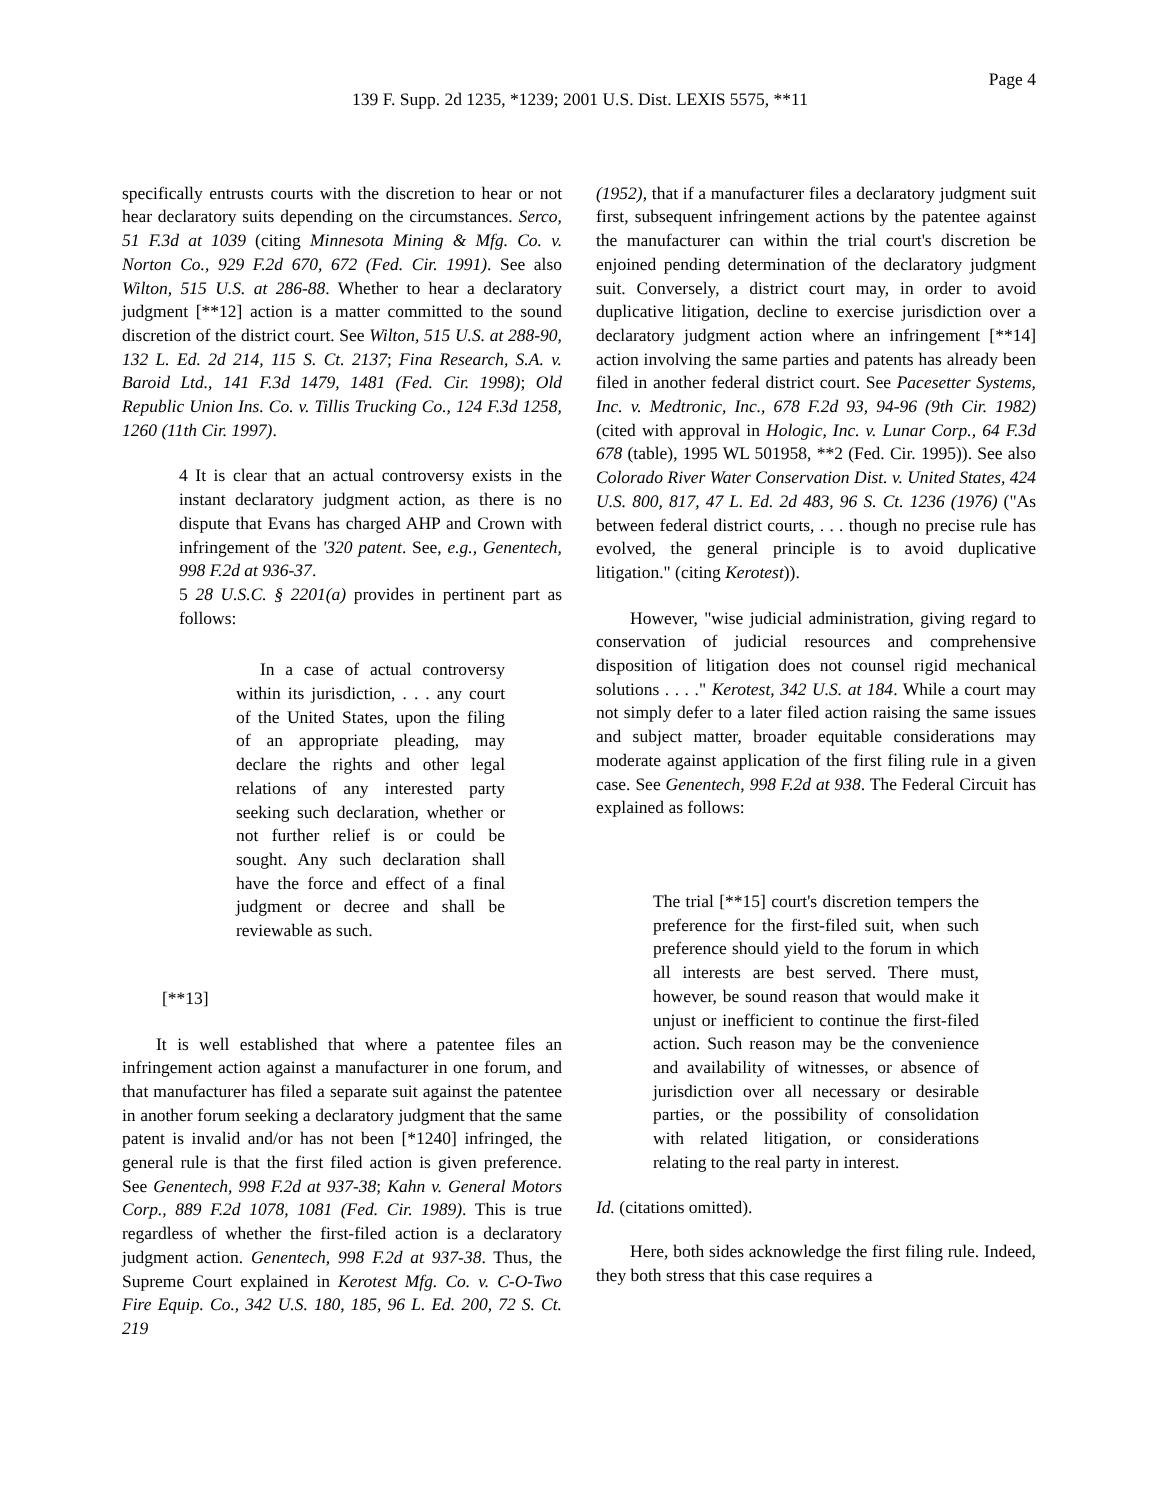Page 4
139 F. Supp. 2d 1235, *1239; 2001 U.S. Dist. LEXIS 5575, **11
specifically entrusts courts with the discretion to hear or not hear declaratory suits depending on the circumstances. Serco, 51 F.3d at 1039 (citing Minnesota Mining & Mfg. Co. v. Norton Co., 929 F.2d 670, 672 (Fed. Cir. 1991). See also Wilton, 515 U.S. at 286-88. Whether to hear a declaratory judgment [**12] action is a matter committed to the sound discretion of the district court. See Wilton, 515 U.S. at 288-90, 132 L. Ed. 2d 214, 115 S. Ct. 2137; Fina Research, S.A. v. Baroid Ltd., 141 F.3d 1479, 1481 (Fed. Cir. 1998); Old Republic Union Ins. Co. v. Tillis Trucking Co., 124 F.3d 1258, 1260 (11th Cir. 1997).
4 It is clear that an actual controversy exists in the instant declaratory judgment action, as there is no dispute that Evans has charged AHP and Crown with infringement of the '320 patent. See, e.g., Genentech, 998 F.2d at 936-37.
5 28 U.S.C. § 2201(a) provides in pertinent part as follows:
In a case of actual controversy within its jurisdiction, . . . any court of the United States, upon the filing of an appropriate pleading, may declare the rights and other legal relations of any interested party seeking such declaration, whether or not further relief is or could be sought. Any such declaration shall have the force and effect of a final judgment or decree and shall be reviewable as such.
[**13]
It is well established that where a patentee files an infringement action against a manufacturer in one forum, and that manufacturer has filed a separate suit against the patentee in another forum seeking a declaratory judgment that the same patent is invalid and/or has not been [*1240] infringed, the general rule is that the first filed action is given preference. See Genentech, 998 F.2d at 937-38; Kahn v. General Motors Corp., 889 F.2d 1078, 1081 (Fed. Cir. 1989). This is true regardless of whether the first-filed action is a declaratory judgment action. Genentech, 998 F.2d at 937-38. Thus, the Supreme Court explained in Kerotest Mfg. Co. v. C-O-Two Fire Equip. Co., 342 U.S. 180, 185, 96 L. Ed. 200, 72 S. Ct. 219
(1952), that if a manufacturer files a declaratory judgment suit first, subsequent infringement actions by the patentee against the manufacturer can within the trial court's discretion be enjoined pending determination of the declaratory judgment suit. Conversely, a district court may, in order to avoid duplicative litigation, decline to exercise jurisdiction over a declaratory judgment action where an infringement [**14] action involving the same parties and patents has already been filed in another federal district court. See Pacesetter Systems, Inc. v. Medtronic, Inc., 678 F.2d 93, 94-96 (9th Cir. 1982) (cited with approval in Hologic, Inc. v. Lunar Corp., 64 F.3d 678 (table), 1995 WL 501958, **2 (Fed. Cir. 1995)). See also Colorado River Water Conservation Dist. v. United States, 424 U.S. 800, 817, 47 L. Ed. 2d 483, 96 S. Ct. 1236 (1976) ("As between federal district courts, . . . though no precise rule has evolved, the general principle is to avoid duplicative litigation." (citing Kerotest)).
However, "wise judicial administration, giving regard to conservation of judicial resources and comprehensive disposition of litigation does not counsel rigid mechanical solutions . . . ." Kerotest, 342 U.S. at 184. While a court may not simply defer to a later filed action raising the same issues and subject matter, broader equitable considerations may moderate against application of the first filing rule in a given case. See Genentech, 998 F.2d at 938. The Federal Circuit has explained as follows:
The trial [**15] court's discretion tempers the preference for the first-filed suit, when such preference should yield to the forum in which all interests are best served. There must, however, be sound reason that would make it unjust or inefficient to continue the first-filed action. Such reason may be the convenience and availability of witnesses, or absence of jurisdiction over all necessary or desirable parties, or the possibility of consolidation with related litigation, or considerations relating to the real party in interest.
Id. (citations omitted).
Here, both sides acknowledge the first filing rule. Indeed, they both stress that this case requires a